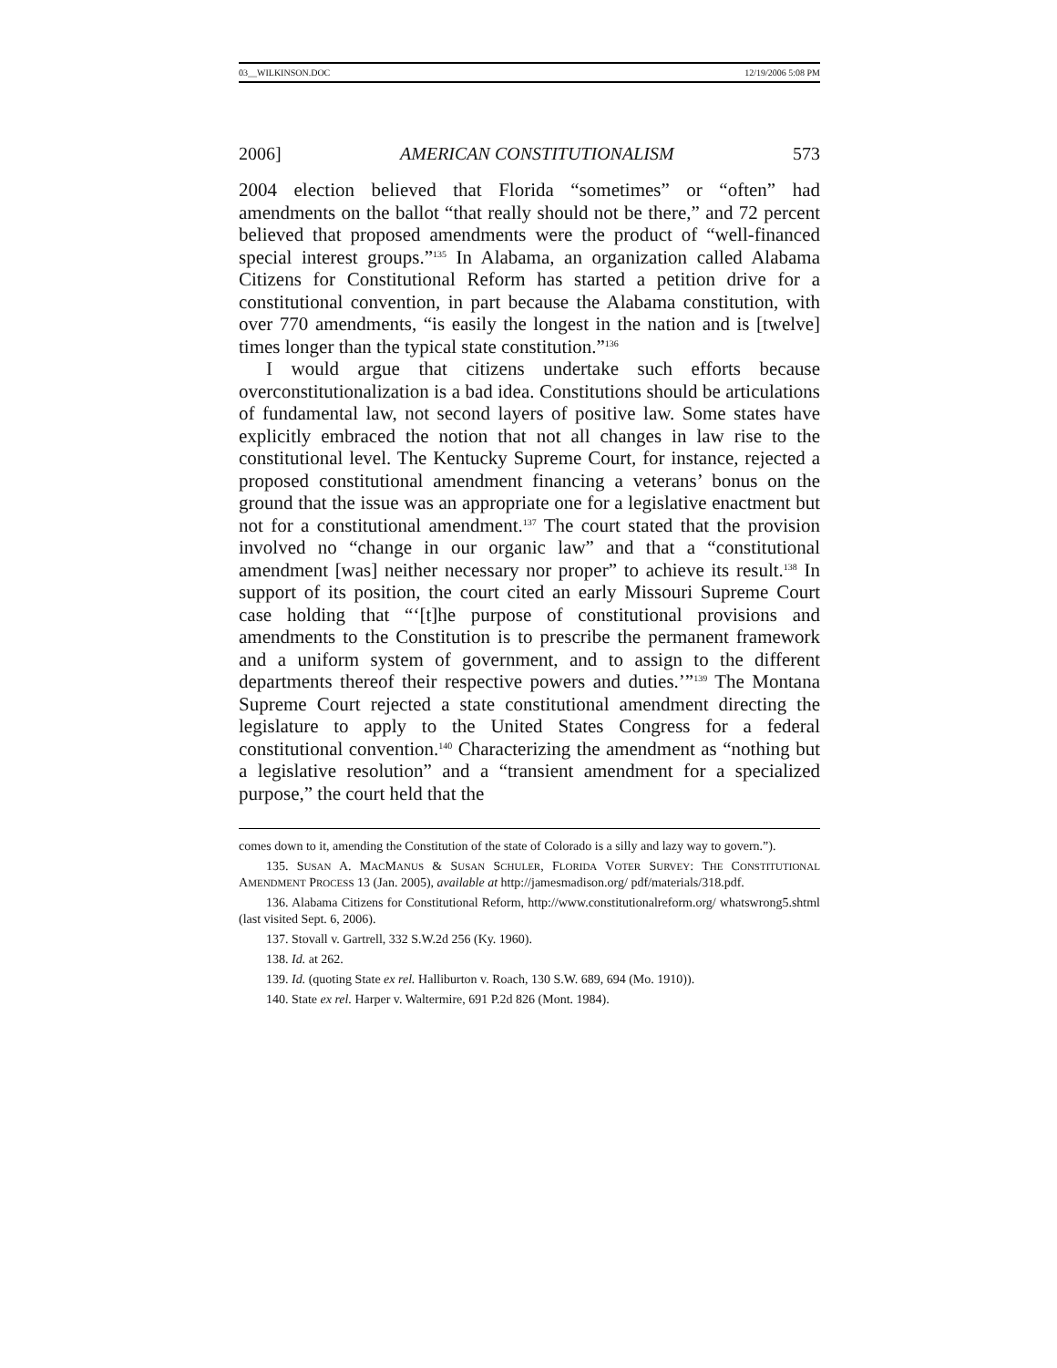03__WILKINSON.DOC 12/19/2006 5:08 PM
2006] AMERICAN CONSTITUTIONALISM 573
2004 election believed that Florida “sometimes” or “often” had amendments on the ballot “that really should not be there,” and 72 percent believed that proposed amendments were the product of “well-financed special interest groups.”<sup>135</sup> In Alabama, an organization called Alabama Citizens for Constitutional Reform has started a petition drive for a constitutional convention, in part because the Alabama constitution, with over 770 amendments, “is easily the longest in the nation and is [twelve] times longer than the typical state constitution.”<sup>136</sup>
I would argue that citizens undertake such efforts because overconstitutionalization is a bad idea. Constitutions should be articulations of fundamental law, not second layers of positive law. Some states have explicitly embraced the notion that not all changes in law rise to the constitutional level. The Kentucky Supreme Court, for instance, rejected a proposed constitutional amendment financing a veterans’ bonus on the ground that the issue was an appropriate one for a legislative enactment but not for a constitutional amendment.<sup>137</sup> The court stated that the provision involved no “change in our organic law” and that a “constitutional amendment [was] neither necessary nor proper” to achieve its result.<sup>138</sup> In support of its position, the court cited an early Missouri Supreme Court case holding that “‘[t]he purpose of constitutional provisions and amendments to the Constitution is to prescribe the permanent framework and a uniform system of government, and to assign to the different departments thereof their respective powers and duties.’”<sup>139</sup> The Montana Supreme Court rejected a state constitutional amendment directing the legislature to apply to the United States Congress for a federal constitutional convention.<sup>140</sup> Characterizing the amendment as “nothing but a legislative resolution” and a “transient amendment for a specialized purpose,” the court held that the
comes down to it, amending the Constitution of the state of Colorado is a silly and lazy way to govern.”).
135. SUSAN A. MACMANUS & SUSAN SCHULER, FLORIDA VOTER SURVEY: THE CONSTITUTIONAL AMENDMENT PROCESS 13 (Jan. 2005), available at http://jamesmadison.org/ pdf/materials/318.pdf.
136. Alabama Citizens for Constitutional Reform, http://www.constitutionalreform.org/ whatswrong5.shtml (last visited Sept. 6, 2006).
137. Stovall v. Gartrell, 332 S.W.2d 256 (Ky. 1960).
138. Id. at 262.
139. Id. (quoting State ex rel. Halliburton v. Roach, 130 S.W. 689, 694 (Mo. 1910)).
140. State ex rel. Harper v. Waltermire, 691 P.2d 826 (Mont. 1984).